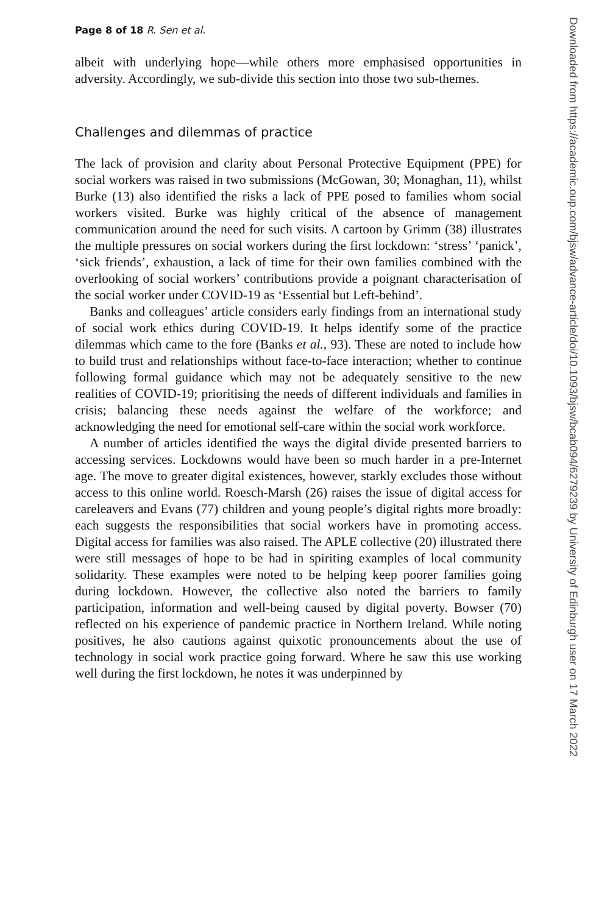Page 8 of 18 R. Sen et al.
albeit with underlying hope—while others more emphasised opportunities in adversity. Accordingly, we sub-divide this section into those two sub-themes.
Challenges and dilemmas of practice
The lack of provision and clarity about Personal Protective Equipment (PPE) for social workers was raised in two submissions (McGowan, 30; Monaghan, 11), whilst Burke (13) also identified the risks a lack of PPE posed to families whom social workers visited. Burke was highly critical of the absence of management communication around the need for such visits. A cartoon by Grimm (38) illustrates the multiple pressures on social workers during the first lockdown: ‘stress’ ‘panick’, ‘sick friends’, exhaustion, a lack of time for their own families combined with the overlooking of social workers’ contributions provide a poignant characterisation of the social worker under COVID-19 as ‘Essential but Left-behind’.
Banks and colleagues’ article considers early findings from an international study of social work ethics during COVID-19. It helps identify some of the practice dilemmas which came to the fore (Banks et al., 93). These are noted to include how to build trust and relationships without face-to-face interaction; whether to continue following formal guidance which may not be adequately sensitive to the new realities of COVID-19; prioritising the needs of different individuals and families in crisis; balancing these needs against the welfare of the workforce; and acknowledging the need for emotional self-care within the social work workforce.
A number of articles identified the ways the digital divide presented barriers to accessing services. Lockdowns would have been so much harder in a pre-Internet age. The move to greater digital existences, however, starkly excludes those without access to this online world. Roesch-Marsh (26) raises the issue of digital access for careleavers and Evans (77) children and young people’s digital rights more broadly: each suggests the responsibilities that social workers have in promoting access. Digital access for families was also raised. The APLE collective (20) illustrated there were still messages of hope to be had in spiriting examples of local community solidarity. These examples were noted to be helping keep poorer families going during lockdown. However, the collective also noted the barriers to family participation, information and well-being caused by digital poverty. Bowser (70) reflected on his experience of pandemic practice in Northern Ireland. While noting positives, he also cautions against quixotic pronouncements about the use of technology in social work practice going forward. Where he saw this use working well during the first lockdown, he notes it was underpinned by
Downloaded from https://academic.oup.com/bjsw/advance-article/doi/10.1093/bjsw/bcab094/6279239 by University of Edinburgh user on 17 March 2022